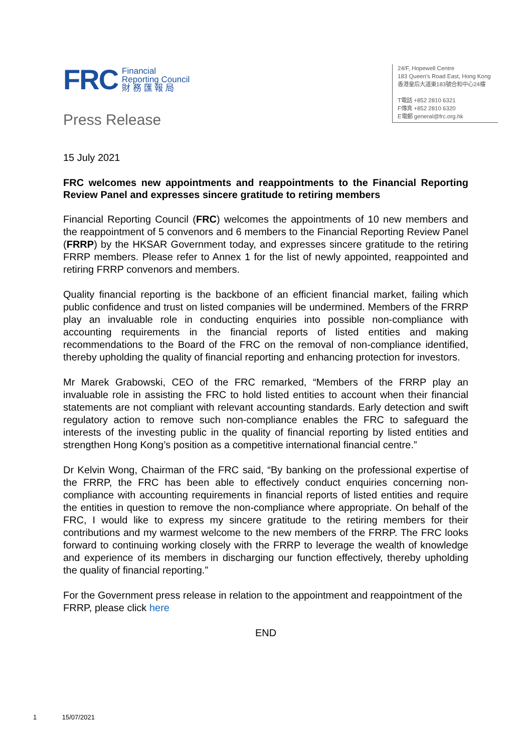FRC
Financial
Reporting Council
財 務 匯 報 局
24/F, Hopewell Centre
183 Queen's Road East, Hong Kong
香港皇后大道東183號合和中心24樓
T電話 +852 2810 6321
F傳真 +852 2810 6320
E電郵 general@frc.org.hk
Press Release
15 July 2021
FRC welcomes new appointments and reappointments to the Financial Reporting Review Panel and expresses sincere gratitude to retiring members
Financial Reporting Council (FRC) welcomes the appointments of 10 new members and the reappointment of 5 convenors and 6 members to the Financial Reporting Review Panel (FRRP) by the HKSAR Government today, and expresses sincere gratitude to the retiring FRRP members. Please refer to Annex 1 for the list of newly appointed, reappointed and retiring FRRP convenors and members.
Quality financial reporting is the backbone of an efficient financial market, failing which public confidence and trust on listed companies will be undermined. Members of the FRRP play an invaluable role in conducting enquiries into possible non-compliance with accounting requirements in the financial reports of listed entities and making recommendations to the Board of the FRC on the removal of non-compliance identified, thereby upholding the quality of financial reporting and enhancing protection for investors.
Mr Marek Grabowski, CEO of the FRC remarked, “Members of the FRRP play an invaluable role in assisting the FRC to hold listed entities to account when their financial statements are not compliant with relevant accounting standards. Early detection and swift regulatory action to remove such non-compliance enables the FRC to safeguard the interests of the investing public in the quality of financial reporting by listed entities and strengthen Hong Kong’s position as a competitive international financial centre.”
Dr Kelvin Wong, Chairman of the FRC said, “By banking on the professional expertise of the FRRP, the FRC has been able to effectively conduct enquiries concerning non-compliance with accounting requirements in financial reports of listed entities and require the entities in question to remove the non-compliance where appropriate. On behalf of the FRC, I would like to express my sincere gratitude to the retiring members for their contributions and my warmest welcome to the new members of the FRRP. The FRC looks forward to continuing working closely with the FRRP to leverage the wealth of knowledge and experience of its members in discharging our function effectively, thereby upholding the quality of financial reporting.”
For the Government press release in relation to the appointment and reappointment of the FRRP, please click here
END
1 15/07/2021